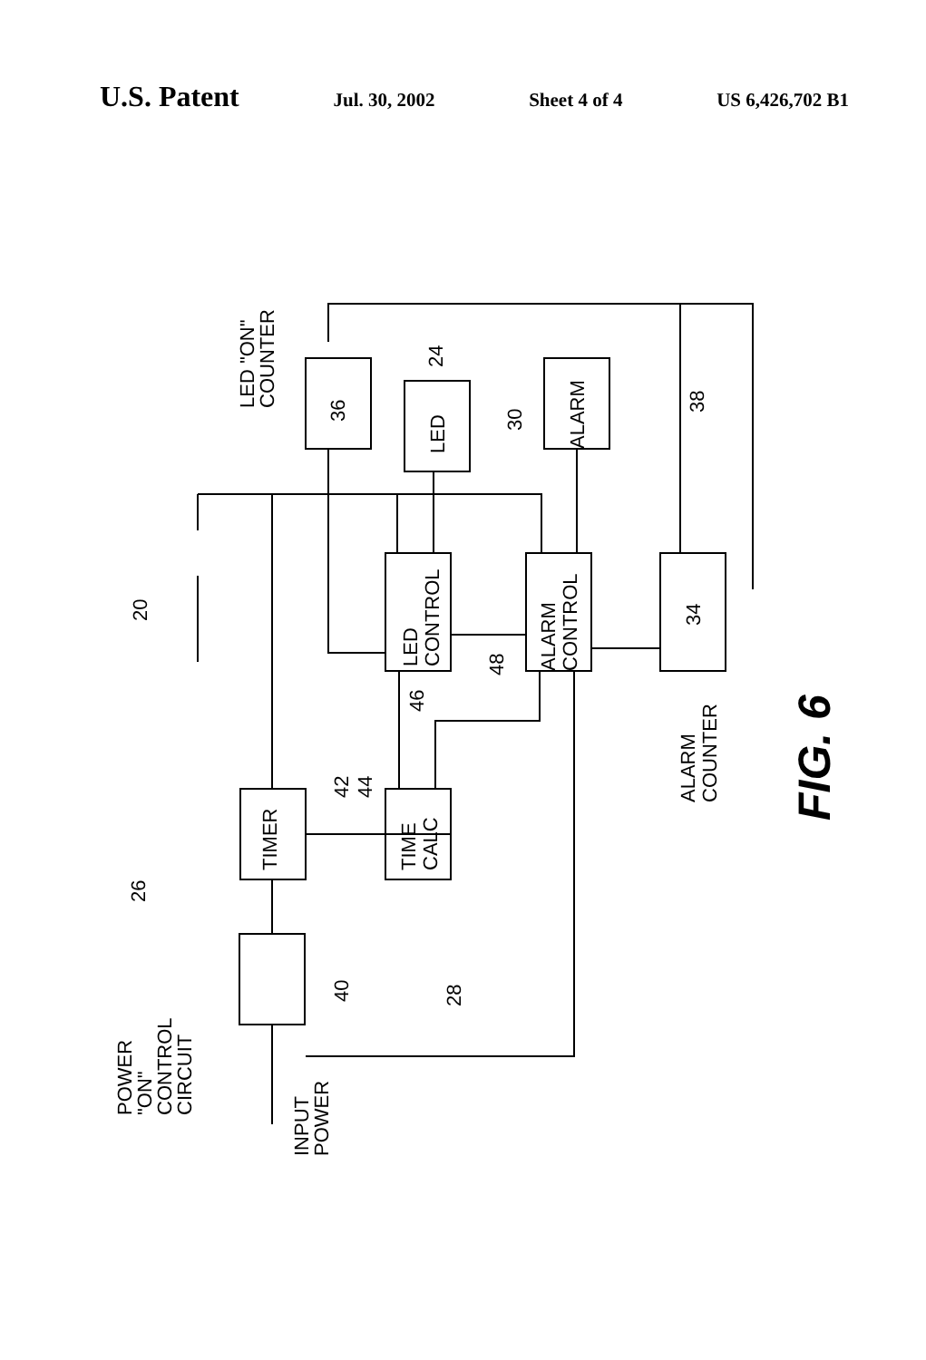U.S. Patent Jul. 30, 2002 Sheet 4 of 4 US 6,426,702 B1
36
LED
ALARM
LED
CONTROL
ALARM
CONTROL
34
TIMER
TIME
CALC
LED "ON"
COUNTER
24
30
38
20
48
46
42
44
26
28
40
ALARM
COUNTER
POWER
"ON"
CONTROL
CIRCUIT
INPUT
POWER
FIG. 6